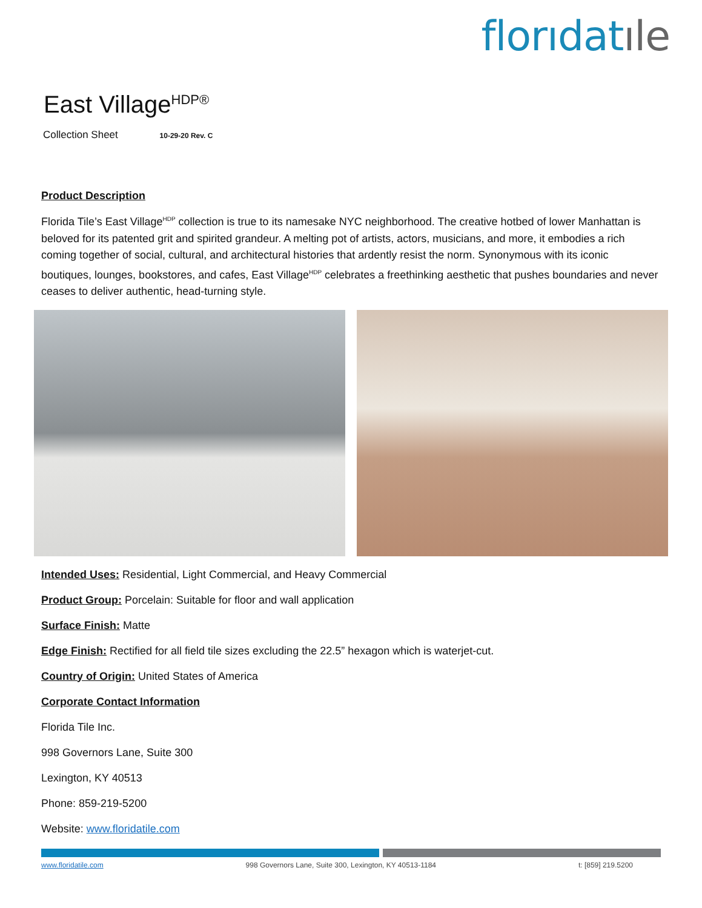florıdatıle
East Village<sup>HDP®</sup>
Collection Sheet 10-29-20 Rev. C
Product Description
Florida Tile’s East Village<sup>HDP</sup> collection is true to its namesake NYC neighborhood. The creative hotbed of lower Manhattan is beloved for its patented grit and spirited grandeur. A melting pot of artists, actors, musicians, and more, it embodies a rich coming together of social, cultural, and architectural histories that ardently resist the norm. Synonymous with its iconic boutiques, lounges, bookstores, and cafes, East Village<sup>HDP</sup> celebrates a freethinking aesthetic that pushes boundaries and never ceases to deliver authentic, head-turning style.
Intended Uses: Residential, Light Commercial, and Heavy Commercial
Product Group: Porcelain: Suitable for floor and wall application
Surface Finish: Matte
Edge Finish: Rectified for all field tile sizes excluding the 22.5” hexagon which is waterjet-cut.
Country of Origin: United States of America
Corporate Contact Information
Florida Tile Inc.
998 Governors Lane, Suite 300
Lexington, KY 40513
Phone: 859-219-5200
Website: www.floridatile.com
www.floridatile.com 998 Governors Lane, Suite 300, Lexington, KY 40513-1184 t: [859] 219.5200